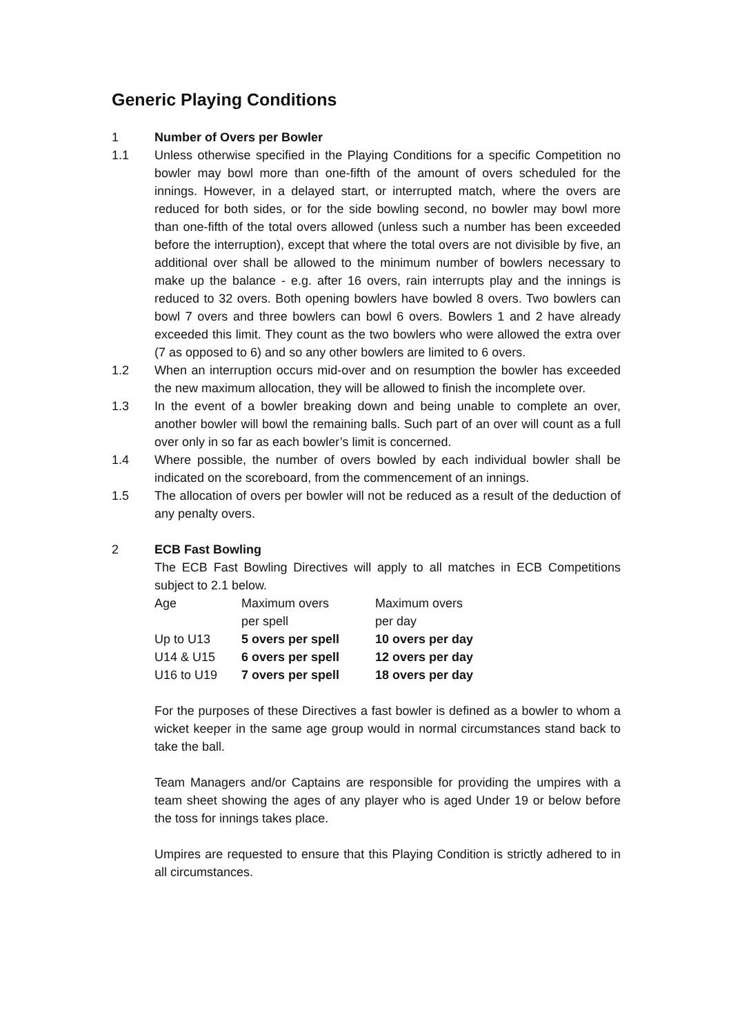Generic Playing Conditions
1 Number of Overs per Bowler
1.1 Unless otherwise specified in the Playing Conditions for a specific Competition no bowler may bowl more than one-fifth of the amount of overs scheduled for the innings. However, in a delayed start, or interrupted match, where the overs are reduced for both sides, or for the side bowling second, no bowler may bowl more than one-fifth of the total overs allowed (unless such a number has been exceeded before the interruption), except that where the total overs are not divisible by five, an additional over shall be allowed to the minimum number of bowlers necessary to make up the balance - e.g. after 16 overs, rain interrupts play and the innings is reduced to 32 overs. Both opening bowlers have bowled 8 overs. Two bowlers can bowl 7 overs and three bowlers can bowl 6 overs. Bowlers 1 and 2 have already exceeded this limit. They count as the two bowlers who were allowed the extra over (7 as opposed to 6) and so any other bowlers are limited to 6 overs.
1.2 When an interruption occurs mid-over and on resumption the bowler has exceeded the new maximum allocation, they will be allowed to finish the incomplete over.
1.3 In the event of a bowler breaking down and being unable to complete an over, another bowler will bowl the remaining balls. Such part of an over will count as a full over only in so far as each bowler’s limit is concerned.
1.4 Where possible, the number of overs bowled by each individual bowler shall be indicated on the scoreboard, from the commencement of an innings.
1.5 The allocation of overs per bowler will not be reduced as a result of the deduction of any penalty overs.
2 ECB Fast Bowling
The ECB Fast Bowling Directives will apply to all matches in ECB Competitions subject to 2.1 below.
| Age | Maximum overs per spell | Maximum overs per day |
| Up to U13 | 5 overs per spell | 10 overs per day |
| U14 & U15 | 6 overs per spell | 12 overs per day |
| U16 to U19 | 7 overs per spell | 18 overs per day |
For the purposes of these Directives a fast bowler is defined as a bowler to whom a wicket keeper in the same age group would in normal circumstances stand back to take the ball.
Team Managers and/or Captains are responsible for providing the umpires with a team sheet showing the ages of any player who is aged Under 19 or below before the toss for innings takes place.
Umpires are requested to ensure that this Playing Condition is strictly adhered to in all circumstances.